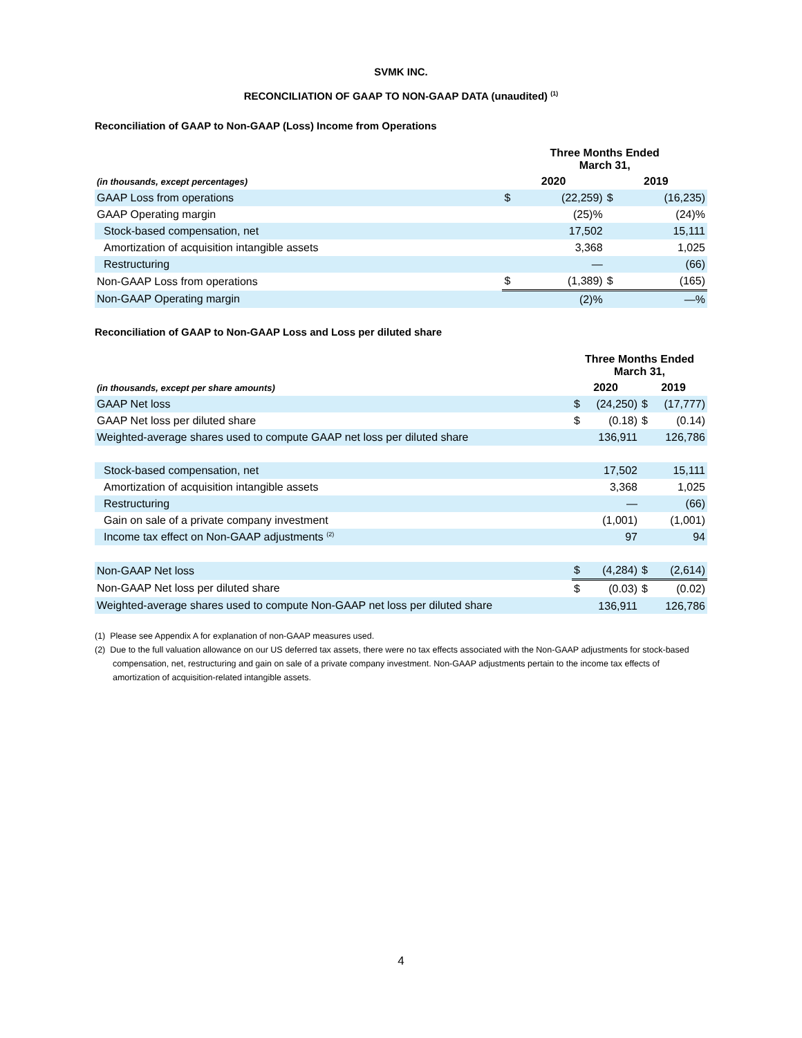SVMK INC.
RECONCILIATION OF GAAP TO NON-GAAP DATA (unaudited) <sup>(1)</sup>
Reconciliation of GAAP to Non-GAAP (Loss) Income from Operations
| | Three Months Ended March 31, | | | |
| --- | --- | --- | --- | --- |
| (in thousands, except percentages) | 2020 | | 2019 | |
| GAAP Loss from operations | $ | (22,259) | $ | (16,235) |
| GAAP Operating margin | | (25)% | | (24)% |
| Stock-based compensation, net | | 17,502 | | 15,111 |
| Amortization of acquisition intangible assets | | 3,368 | | 1,025 |
| Restructuring | | — | | (66) |
| Non-GAAP Loss from operations | $ | (1,389) | $ | (165) |
| Non-GAAP Operating margin | | (2)% | | —% |
Reconciliation of GAAP to Non-GAAP Loss and Loss per diluted share
| | Three Months Ended March 31, | | | |
| --- | --- | --- | --- | --- |
| (in thousands, except per share amounts) | 2020 | | 2019 | |
| GAAP Net loss | $ | (24,250) | $ | (17,777) |
| GAAP Net loss per diluted share | $ | (0.18) | $ | (0.14) |
| Weighted-average shares used to compute GAAP net loss per diluted share | | 136,911 | | 126,786 |
| Stock-based compensation, net | | 17,502 | | 15,111 |
| Amortization of acquisition intangible assets | | 3,368 | | 1,025 |
| Restructuring | | — | | (66) |
| Gain on sale of a private company investment | | (1,001) | | (1,001) |
| Income tax effect on Non-GAAP adjustments <sup>(2)</sup> | | 97 | | 94 |
| Non-GAAP Net loss | $ | (4,284) | $ | (2,614) |
| Non-GAAP Net loss per diluted share | $ | (0.03) | $ | (0.02) |
| Weighted-average shares used to compute Non-GAAP net loss per diluted share | | 136,911 | | 126,786 |
(1) Please see Appendix A for explanation of non-GAAP measures used.
(2) Due to the full valuation allowance on our US deferred tax assets, there were no tax effects associated with the Non-GAAP adjustments for stock-based compensation, net, restructuring and gain on sale of a private company investment. Non-GAAP adjustments pertain to the income tax effects of amortization of acquisition-related intangible assets.
4